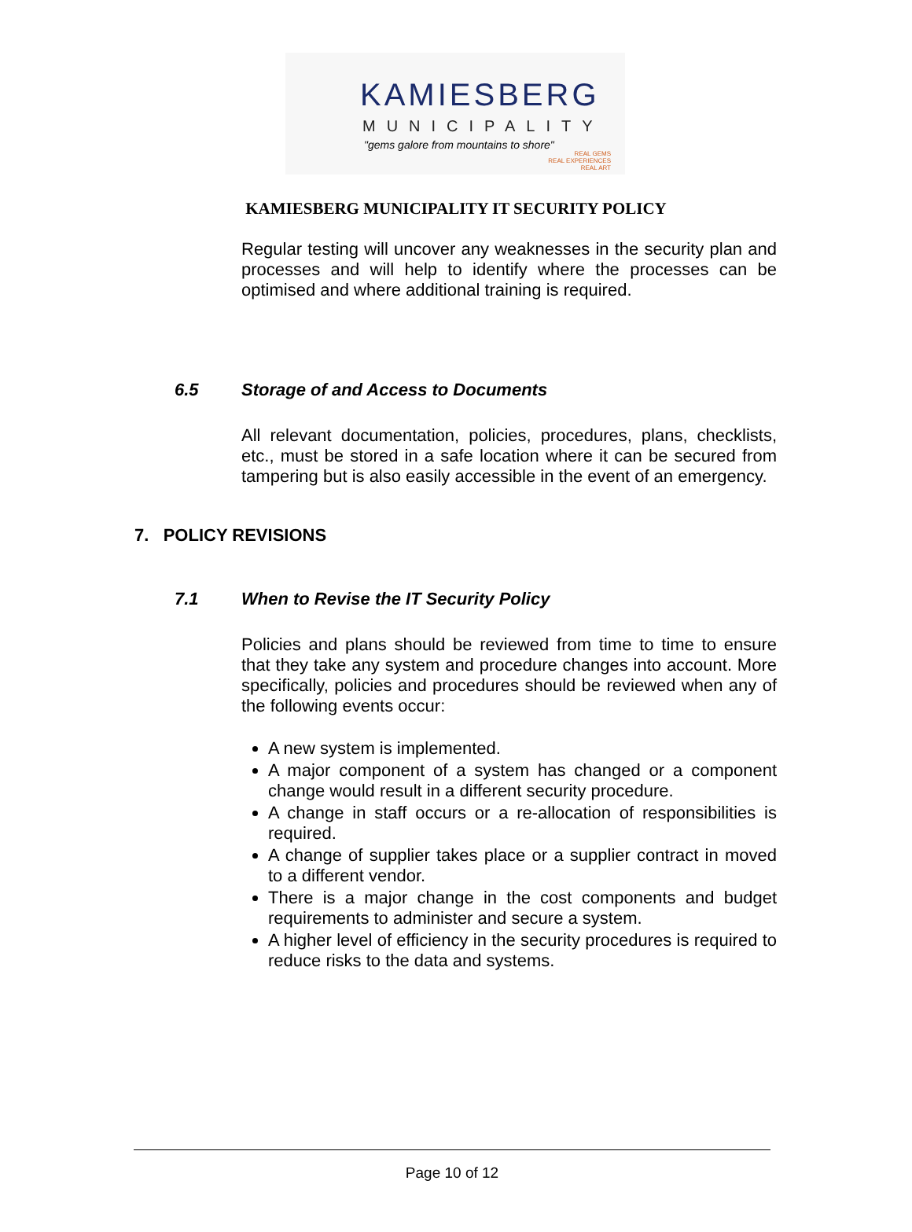KAMIESBERG
MUNICIPALITY
"gems galore from mountains to shore"
REAL GEMS
REAL EXPERIENCES
REAL ART
KAMIESBERG MUNICIPALITY IT SECURITY POLICY
Regular testing will uncover any weaknesses in the security plan and processes and will help to identify where the processes can be optimised and where additional training is required.
6.5 Storage of and Access to Documents
All relevant documentation, policies, procedures, plans, checklists, etc., must be stored in a safe location where it can be secured from tampering but is also easily accessible in the event of an emergency.
7. POLICY REVISIONS
7.1 When to Revise the IT Security Policy
Policies and plans should be reviewed from time to time to ensure that they take any system and procedure changes into account. More specifically, policies and procedures should be reviewed when any of the following events occur:
A new system is implemented.
A major component of a system has changed or a component change would result in a different security procedure.
A change in staff occurs or a re-allocation of responsibilities is required.
A change of supplier takes place or a supplier contract in moved to a different vendor.
There is a major change in the cost components and budget requirements to administer and secure a system.
A higher level of efficiency in the security procedures is required to reduce risks to the data and systems.
Page 10 of 12